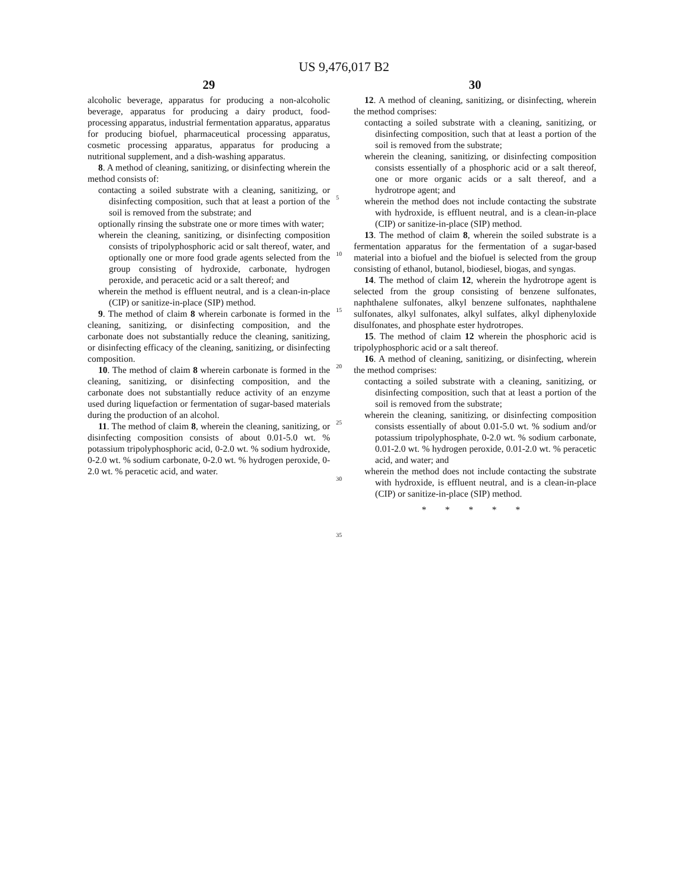US 9,476,017 B2
29
alcoholic beverage, apparatus for producing a non-alcoholic beverage, apparatus for producing a dairy product, food-processing apparatus, industrial fermentation apparatus, apparatus for producing biofuel, pharmaceutical processing apparatus, cosmetic processing apparatus, apparatus for producing a nutritional supplement, and a dish-washing apparatus.
8. A method of cleaning, sanitizing, or disinfecting wherein the method consists of:
contacting a soiled substrate with a cleaning, sanitizing, or disinfecting composition, such that at least a portion of the soil is removed from the substrate; and
optionally rinsing the substrate one or more times with water;
wherein the cleaning, sanitizing, or disinfecting composition consists of tripolyphosphoric acid or salt thereof, water, and optionally one or more food grade agents selected from the group consisting of hydroxide, carbonate, hydrogen peroxide, and peracetic acid or a salt thereof; and
wherein the method is effluent neutral, and is a clean-in-place (CIP) or sanitize-in-place (SIP) method.
9. The method of claim 8 wherein carbonate is formed in the cleaning, sanitizing, or disinfecting composition, and the carbonate does not substantially reduce the cleaning, sanitizing, or disinfecting efficacy of the cleaning, sanitizing, or disinfecting composition.
10. The method of claim 8 wherein carbonate is formed in the cleaning, sanitizing, or disinfecting composition, and the carbonate does not substantially reduce activity of an enzyme used during liquefaction or fermentation of sugar-based materials during the production of an alcohol.
11. The method of claim 8, wherein the cleaning, sanitizing, or disinfecting composition consists of about 0.01-5.0 wt. % potassium tripolyphosphoric acid, 0-2.0 wt. % sodium hydroxide, 0-2.0 wt. % sodium carbonate, 0-2.0 wt. % hydrogen peroxide, 0-2.0 wt. % peracetic acid, and water.
5
10
15
20
25
30
35
30
12. A method of cleaning, sanitizing, or disinfecting, wherein the method comprises:
contacting a soiled substrate with a cleaning, sanitizing, or disinfecting composition, such that at least a portion of the soil is removed from the substrate;
wherein the cleaning, sanitizing, or disinfecting composition consists essentially of a phosphoric acid or a salt thereof, one or more organic acids or a salt thereof, and a hydrotrope agent; and
wherein the method does not include contacting the substrate with hydroxide, is effluent neutral, and is a clean-in-place (CIP) or sanitize-in-place (SIP) method.
13. The method of claim 8, wherein the soiled substrate is a fermentation apparatus for the fermentation of a sugar-based material into a biofuel and the biofuel is selected from the group consisting of ethanol, butanol, biodiesel, biogas, and syngas.
14. The method of claim 12, wherein the hydrotrope agent is selected from the group consisting of benzene sulfonates, naphthalene sulfonates, alkyl benzene sulfonates, naphthalene sulfonates, alkyl sulfonates, alkyl sulfates, alkyl diphenyloxide disulfonates, and phosphate ester hydrotropes.
15. The method of claim 12 wherein the phosphoric acid is tripolyphosphoric acid or a salt thereof.
16. A method of cleaning, sanitizing, or disinfecting, wherein the method comprises:
contacting a soiled substrate with a cleaning, sanitizing, or disinfecting composition, such that at least a portion of the soil is removed from the substrate;
wherein the cleaning, sanitizing, or disinfecting composition consists essentially of about 0.01-5.0 wt. % sodium and/or potassium tripolyphosphate, 0-2.0 wt. % sodium carbonate, 0.01-2.0 wt. % hydrogen peroxide, 0.01-2.0 wt. % peracetic acid, and water; and
wherein the method does not include contacting the substrate with hydroxide, is effluent neutral, and is a clean-in-place (CIP) or sanitize-in-place (SIP) method.
* * * * *